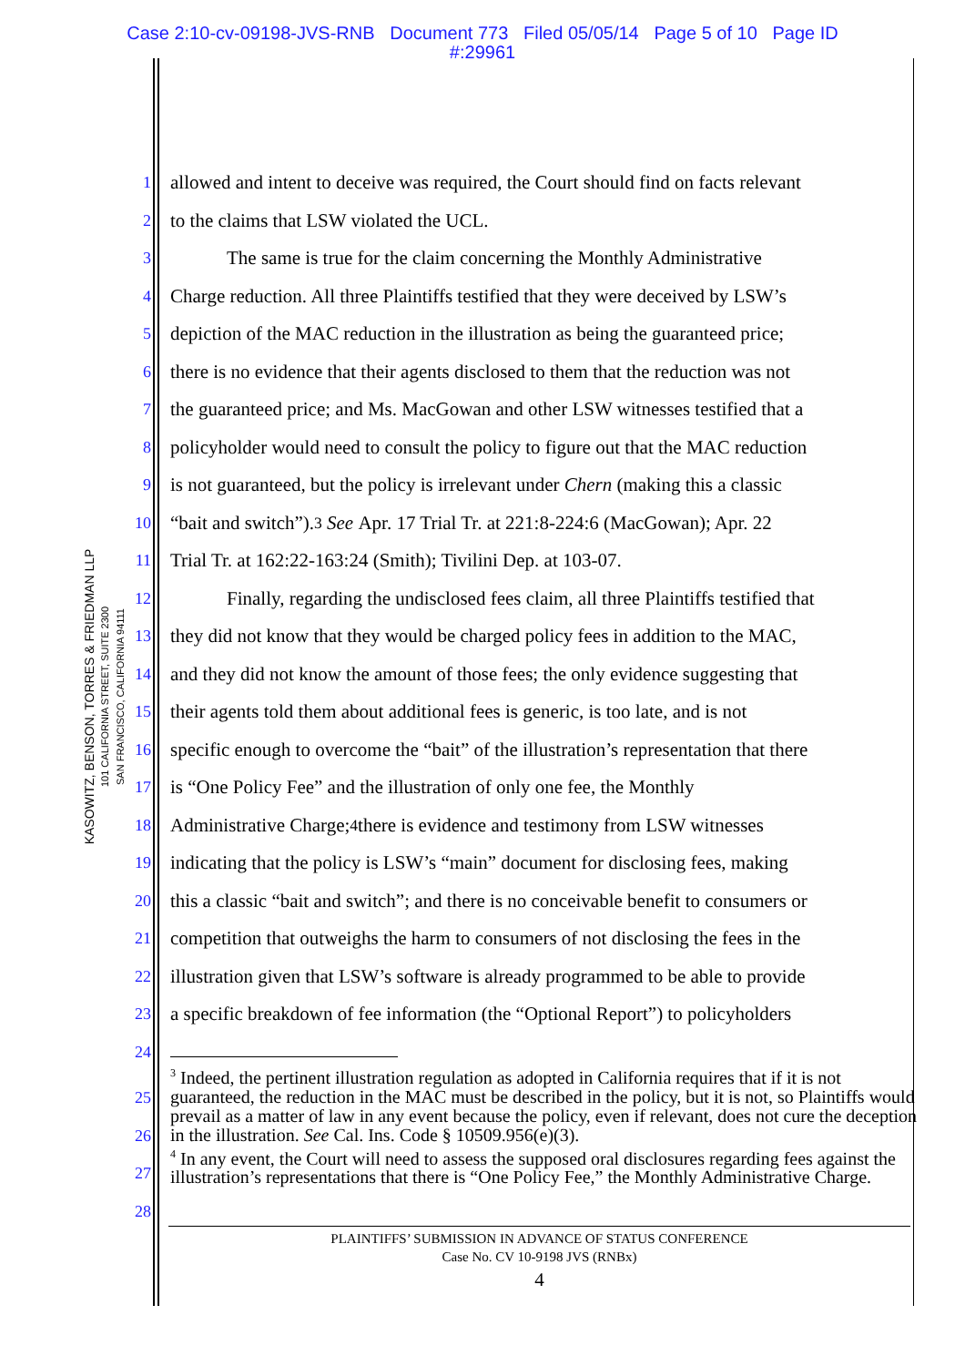Case 2:10-cv-09198-JVS-RNB Document 773 Filed 05/05/14 Page 5 of 10 Page ID
#:29961
KASOWITZ, BENSON, TORRES & FRIEDMAN LLP
101 CALIFORNIA STREET, SUITE 2300
SAN FRANCISCO, CALIFORNIA 94111
1 allowed and intent to deceive was required, the Court should find on facts relevant
2 to the claims that LSW violated the UCL.
3 The same is true for the claim concerning the Monthly Administrative
4 Charge reduction. All three Plaintiffs testified that they were deceived by LSW’s
5 depiction of the MAC reduction in the illustration as being the guaranteed price;
6 there is no evidence that their agents disclosed to them that the reduction was not
7 the guaranteed price; and Ms. MacGowan and other LSW witnesses testified that a
8 policyholder would need to consult the policy to figure out that the MAC reduction
9 is not guaranteed, but the policy is irrelevant under Chern (making this a classic
10 “bait and switch”).<sup>3</sup> See Apr. 17 Trial Tr. at 221:8-224:6 (MacGowan); Apr. 22
11 Trial Tr. at 162:22-163:24 (Smith); Tivilini Dep. at 103-07.
12 Finally, regarding the undisclosed fees claim, all three Plaintiffs testified that
13 they did not know that they would be charged policy fees in addition to the MAC,
14 and they did not know the amount of those fees; the only evidence suggesting that
15 their agents told them about additional fees is generic, is too late, and is not
16 specific enough to overcome the “bait” of the illustration’s representation that there
17 is “One Policy Fee” and the illustration of only one fee, the Monthly
18 Administrative Charge;<sup>4</sup> there is evidence and testimony from LSW witnesses
19 indicating that the policy is LSW’s “main” document for disclosing fees, making
20 this a classic “bait and switch”; and there is no conceivable benefit to consumers or
21 competition that outweighs the harm to consumers of not disclosing the fees in the
22 illustration given that LSW’s software is already programmed to be able to provide
23 a specific breakdown of fee information (the “Optional Report”) to policyholders
24
<sup>3</sup> Indeed, the pertinent illustration regulation as adopted in California requires that if it is not guaranteed, the reduction in the MAC must be described in the policy, but it is not, so Plaintiffs would prevail as a matter of law in any event because the policy, even if relevant, does not cure the deception in the illustration. See Cal. Ins. Code § 10509.956(e)(3).
<sup>4</sup> In any event, the Court will need to assess the supposed oral disclosures regarding fees against the illustration’s representations that there is “One Policy Fee,” the Monthly Administrative Charge.
25
26
27
28
PLAINTIFFS’ SUBMISSION IN ADVANCE OF STATUS CONFERENCE
Case No. CV 10-9198 JVS (RNBx)
4